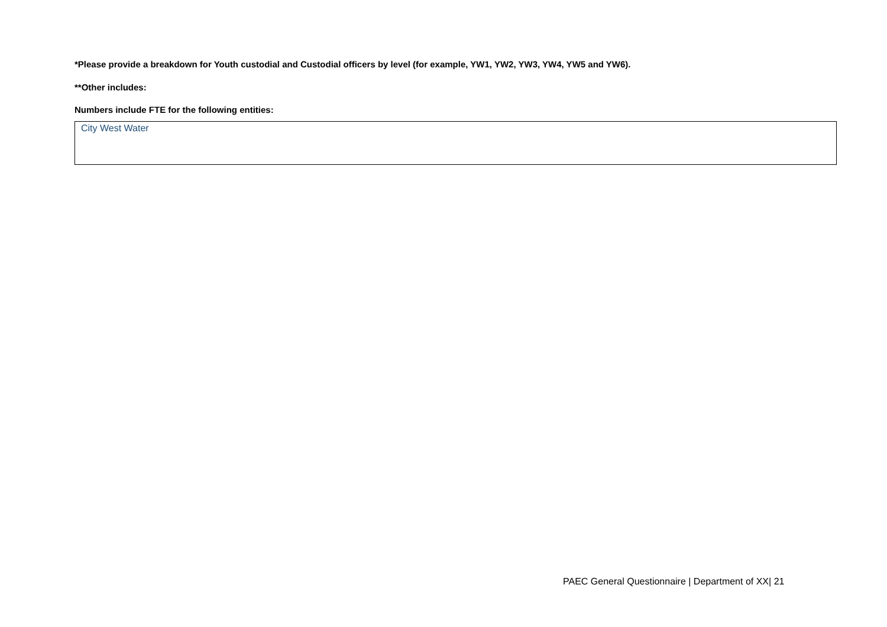*Please provide a breakdown for Youth custodial and Custodial officers by level (for example, YW1, YW2, YW3, YW4, YW5 and YW6).
**Other includes:
Numbers include FTE for the following entities:
City West Water
PAEC General Questionnaire | Department of XX| 21